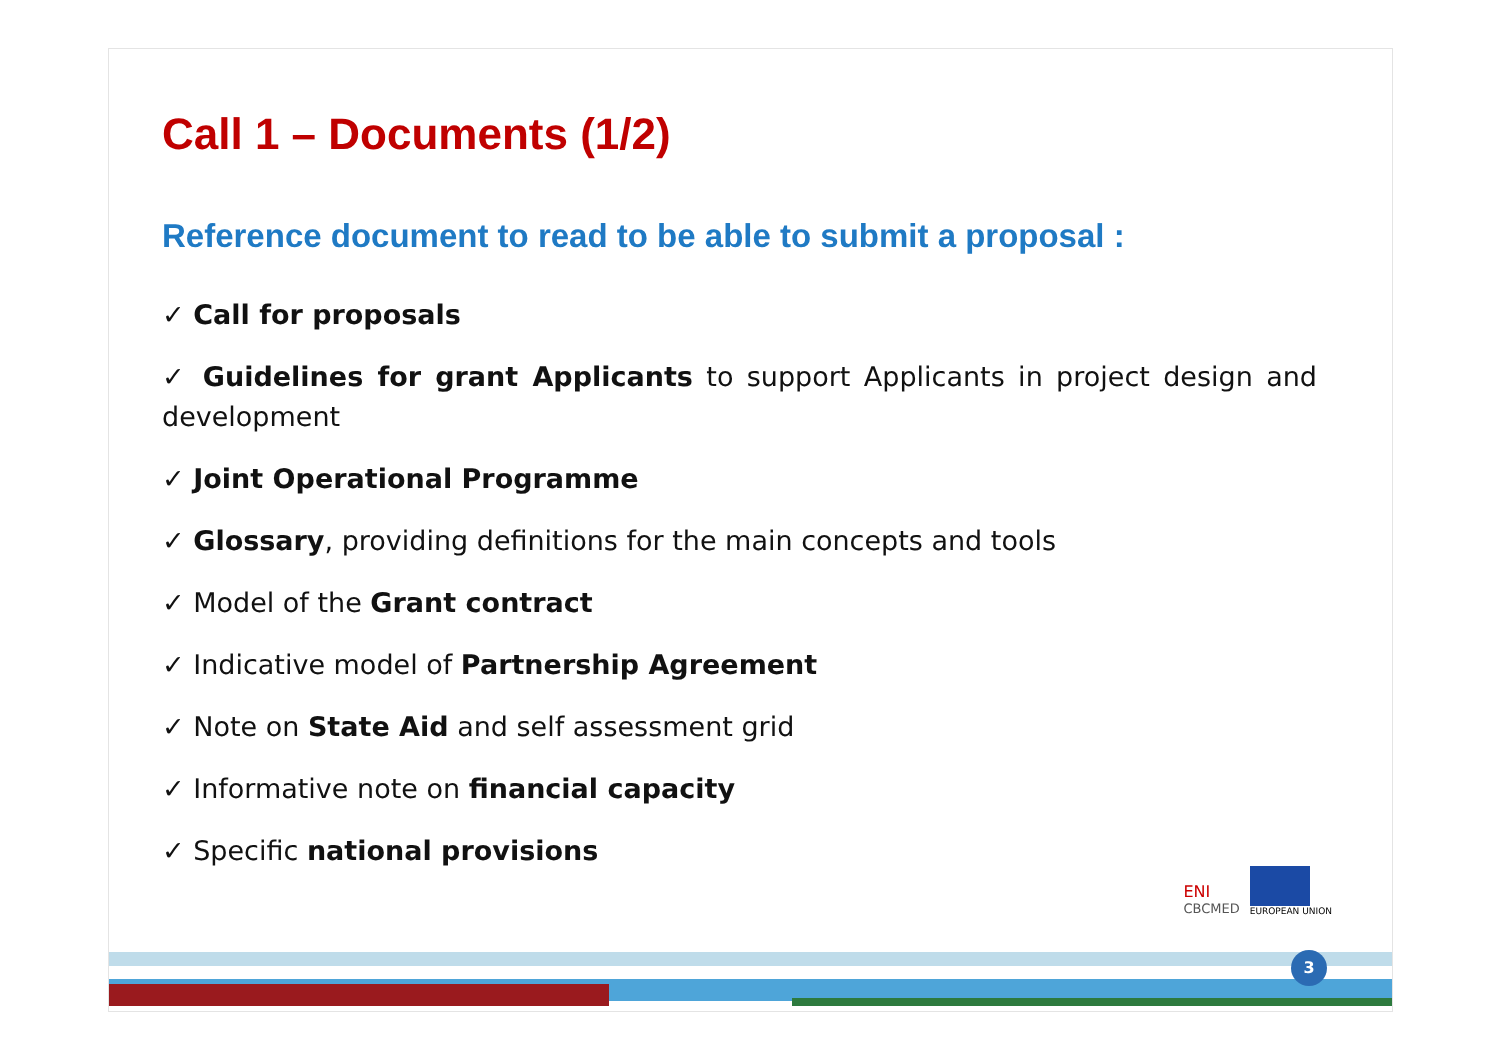Call 1 – Documents (1/2)
Reference document to read to be able to submit a proposal :
✓ Call for proposals
✓ Guidelines for grant Applicants to support Applicants in project design and development
✓ Joint Operational Programme
✓ Glossary, providing definitions for the main concepts and tools
✓ Model of the Grant contract
✓ Indicative model of Partnership Agreement
✓ Note on State Aid and self assessment grid
✓ Informative note on financial capacity
✓ Specific national provisions
ENI
CBCMED
EUROPEAN UNION
3